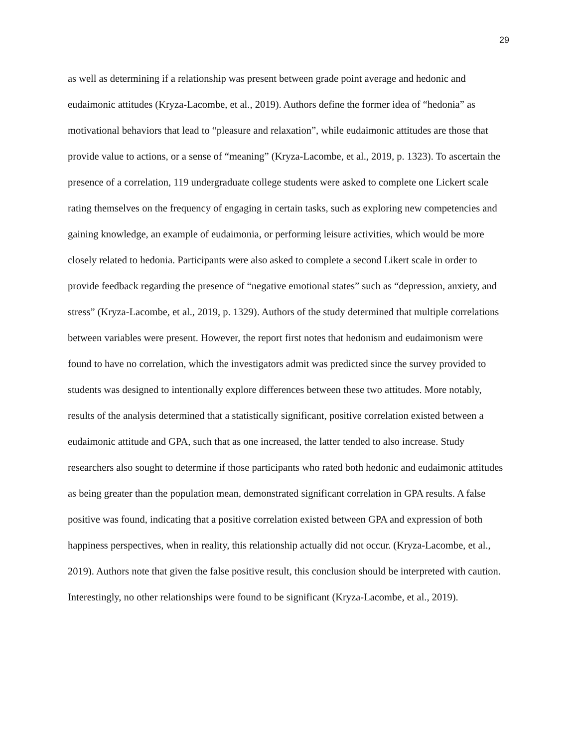29
as well as determining if a relationship was present between grade point average and hedonic and eudaimonic attitudes (Kryza-Lacombe, et al., 2019). Authors define the former idea of “hedonia” as motivational behaviors that lead to “pleasure and relaxation”, while eudaimonic attitudes are those that provide value to actions, or a sense of “meaning” (Kryza-Lacombe, et al., 2019, p. 1323). To ascertain the presence of a correlation, 119 undergraduate college students were asked to complete one Lickert scale rating themselves on the frequency of engaging in certain tasks, such as exploring new competencies and gaining knowledge, an example of eudaimonia, or performing leisure activities, which would be more closely related to hedonia. Participants were also asked to complete a second Likert scale in order to provide feedback regarding the presence of “negative emotional states” such as “depression, anxiety, and stress” (Kryza-Lacombe, et al., 2019, p. 1329). Authors of the study determined that multiple correlations between variables were present. However, the report first notes that hedonism and eudaimonism were found to have no correlation, which the investigators admit was predicted since the survey provided to students was designed to intentionally explore differences between these two attitudes. More notably, results of the analysis determined that a statistically significant, positive correlation existed between a eudaimonic attitude and GPA, such that as one increased, the latter tended to also increase. Study researchers also sought to determine if those participants who rated both hedonic and eudaimonic attitudes as being greater than the population mean, demonstrated significant correlation in GPA results. A false positive was found, indicating that a positive correlation existed between GPA and expression of both happiness perspectives, when in reality, this relationship actually did not occur. (Kryza-Lacombe, et al., 2019). Authors note that given the false positive result, this conclusion should be interpreted with caution. Interestingly, no other relationships were found to be significant (Kryza-Lacombe, et al., 2019).